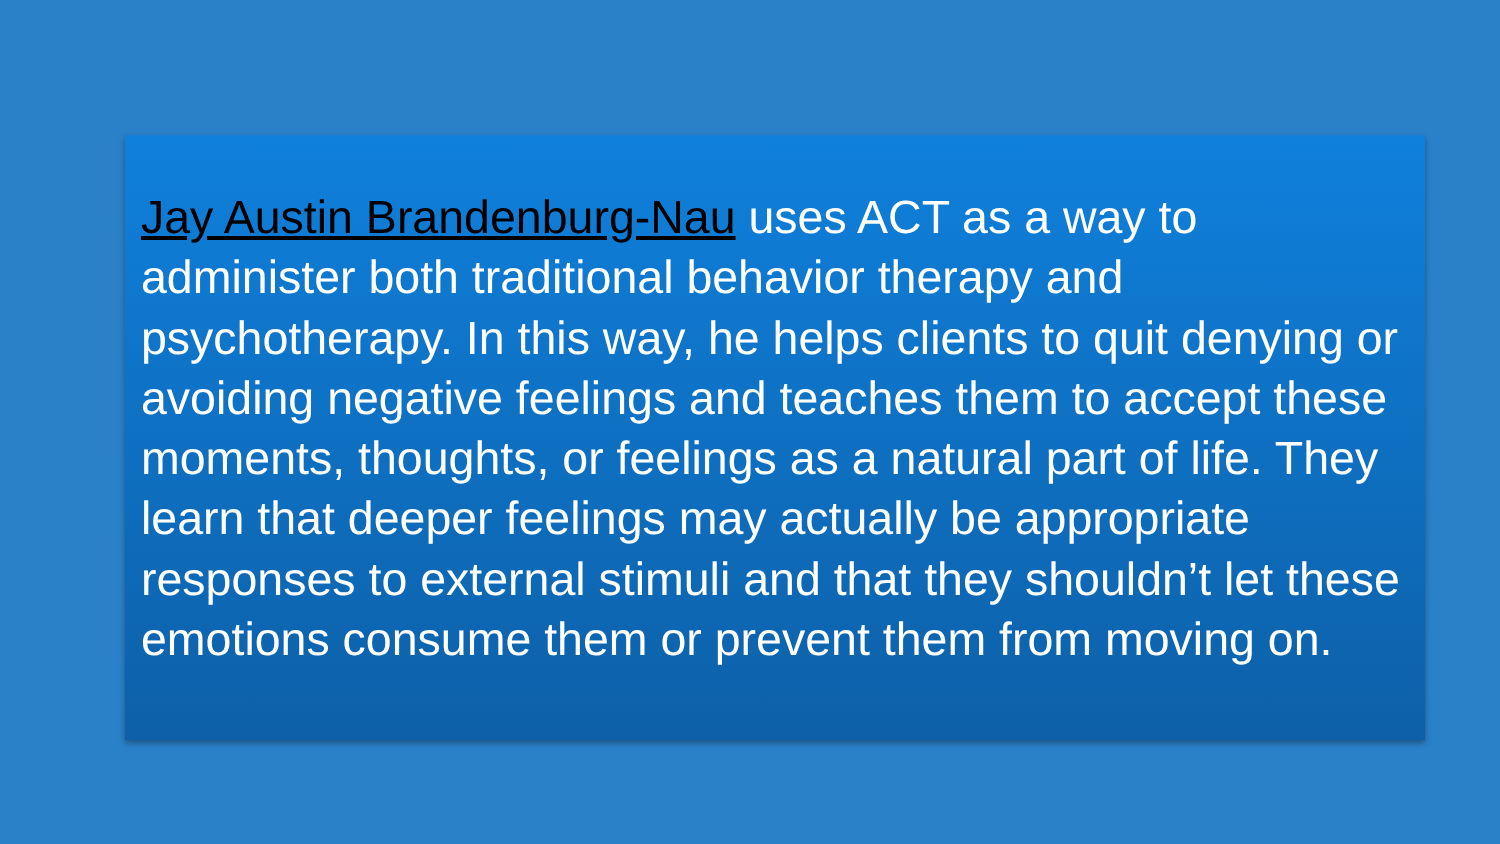Jay Austin Brandenburg-Nau uses ACT as a way to administer both traditional behavior therapy and psychotherapy. In this way, he helps clients to quit denying or avoiding negative feelings and teaches them to accept these moments, thoughts, or feelings as a natural part of life. They learn that deeper feelings may actually be appropriate responses to external stimuli and that they shouldn’t let these emotions consume them or prevent them from moving on.